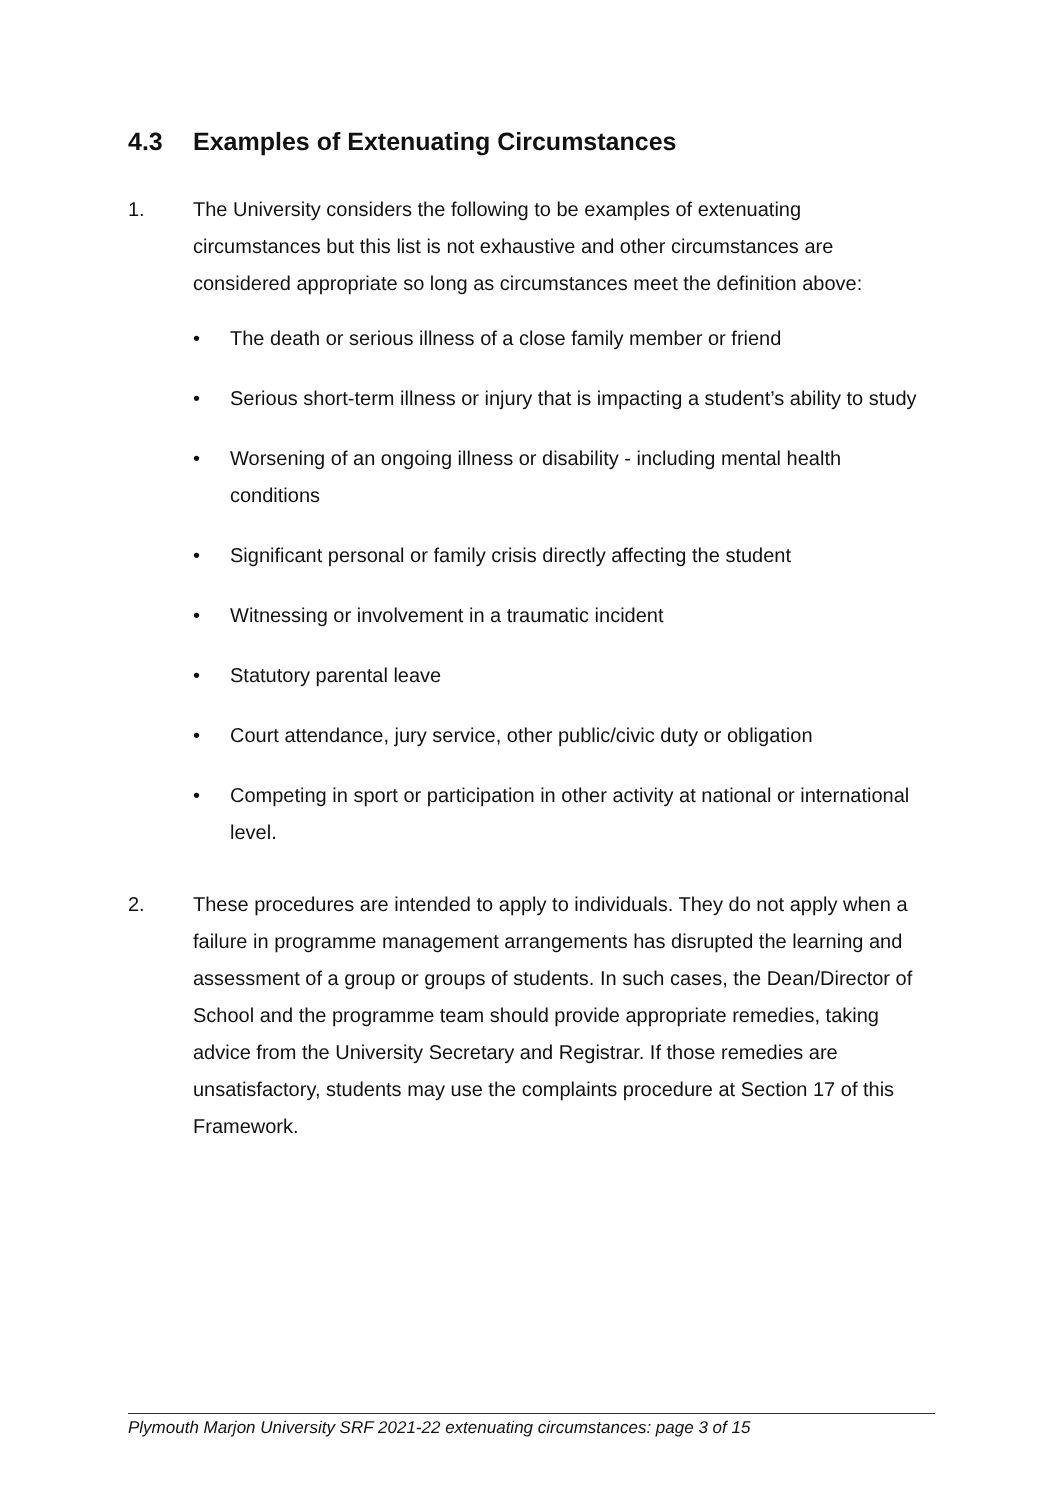4.3 Examples of Extenuating Circumstances
1. The University considers the following to be examples of extenuating circumstances but this list is not exhaustive and other circumstances are considered appropriate so long as circumstances meet the definition above:
• The death or serious illness of a close family member or friend
• Serious short-term illness or injury that is impacting a student’s ability to study
• Worsening of an ongoing illness or disability - including mental health conditions
• Significant personal or family crisis directly affecting the student
• Witnessing or involvement in a traumatic incident
• Statutory parental leave
• Court attendance, jury service, other public/civic duty or obligation
• Competing in sport or participation in other activity at national or international level.
2. These procedures are intended to apply to individuals. They do not apply when a failure in programme management arrangements has disrupted the learning and assessment of a group or groups of students. In such cases, the Dean/Director of School and the programme team should provide appropriate remedies, taking advice from the University Secretary and Registrar. If those remedies are unsatisfactory, students may use the complaints procedure at Section 17 of this Framework.
Plymouth Marjon University SRF 2021-22 extenuating circumstances: page 3 of 15